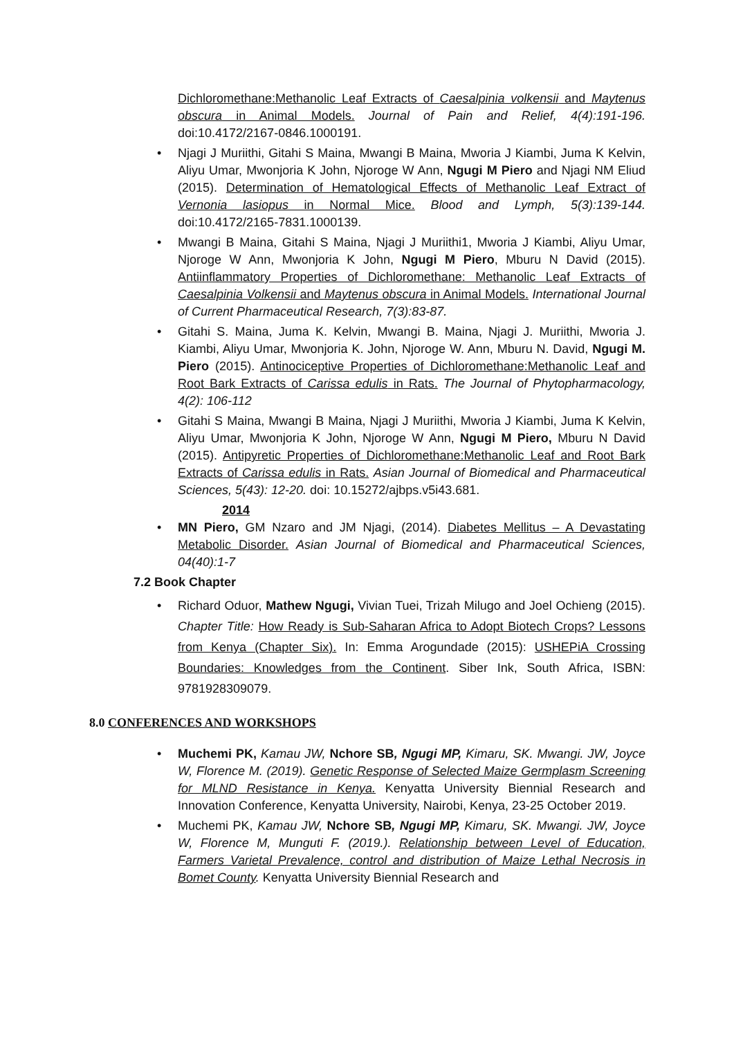Dichloromethane:Methanolic Leaf Extracts of Caesalpinia volkensii and Maytenus obscura in Animal Models. Journal of Pain and Relief, 4(4):191-196. doi:10.4172/2167-0846.1000191.
• Njagi J Muriithi, Gitahi S Maina, Mwangi B Maina, Mworia J Kiambi, Juma K Kelvin, Aliyu Umar, Mwonjoria K John, Njoroge W Ann, Ngugi M Piero and Njagi NM Eliud (2015). Determination of Hematological Effects of Methanolic Leaf Extract of Vernonia lasiopus in Normal Mice. Blood and Lymph, 5(3):139-144. doi:10.4172/2165-7831.1000139.
• Mwangi B Maina, Gitahi S Maina, Njagi J Muriithi1, Mworia J Kiambi, Aliyu Umar, Njoroge W Ann, Mwonjoria K John, Ngugi M Piero, Mburu N David (2015). Antiinflammatory Properties of Dichloromethane: Methanolic Leaf Extracts of Caesalpinia Volkensii and Maytenus obscura in Animal Models. International Journal of Current Pharmaceutical Research, 7(3):83-87.
• Gitahi S. Maina, Juma K. Kelvin, Mwangi B. Maina, Njagi J. Muriithi, Mworia J. Kiambi, Aliyu Umar, Mwonjoria K. John, Njoroge W. Ann, Mburu N. David, Ngugi M. Piero (2015). Antinociceptive Properties of Dichloromethane:Methanolic Leaf and Root Bark Extracts of Carissa edulis in Rats. The Journal of Phytopharmacology, 4(2): 106-112
• Gitahi S Maina, Mwangi B Maina, Njagi J Muriithi, Mworia J Kiambi, Juma K Kelvin, Aliyu Umar, Mwonjoria K John, Njoroge W Ann, Ngugi M Piero, Mburu N David (2015). Antipyretic Properties of Dichloromethane:Methanolic Leaf and Root Bark Extracts of Carissa edulis in Rats. Asian Journal of Biomedical and Pharmaceutical Sciences, 5(43): 12-20. doi: 10.15272/ajbps.v5i43.681.
2014
• MN Piero, GM Nzaro and JM Njagi, (2014). Diabetes Mellitus – A Devastating Metabolic Disorder. Asian Journal of Biomedical and Pharmaceutical Sciences, 04(40):1-7
7.2 Book Chapter
• Richard Oduor, Mathew Ngugi, Vivian Tuei, Trizah Milugo and Joel Ochieng (2015). Chapter Title: How Ready is Sub-Saharan Africa to Adopt Biotech Crops? Lessons from Kenya (Chapter Six). In: Emma Arogundade (2015): USHEPiA Crossing Boundaries: Knowledges from the Continent. Siber Ink, South Africa, ISBN: 9781928309079.
8.0 CONFERENCES AND WORKSHOPS
• Muchemi PK, Kamau JW, Nchore SB, Ngugi MP, Kimaru, SK. Mwangi. JW, Joyce W, Florence M. (2019). Genetic Response of Selected Maize Germplasm Screening for MLND Resistance in Kenya. Kenyatta University Biennial Research and Innovation Conference, Kenyatta University, Nairobi, Kenya, 23-25 October 2019.
• Muchemi PK, Kamau JW, Nchore SB, Ngugi MP, Kimaru, SK. Mwangi. JW, Joyce W, Florence M, Munguti F. (2019.). Relationship between Level of Education, Farmers Varietal Prevalence, control and distribution of Maize Lethal Necrosis in Bomet County. Kenyatta University Biennial Research and